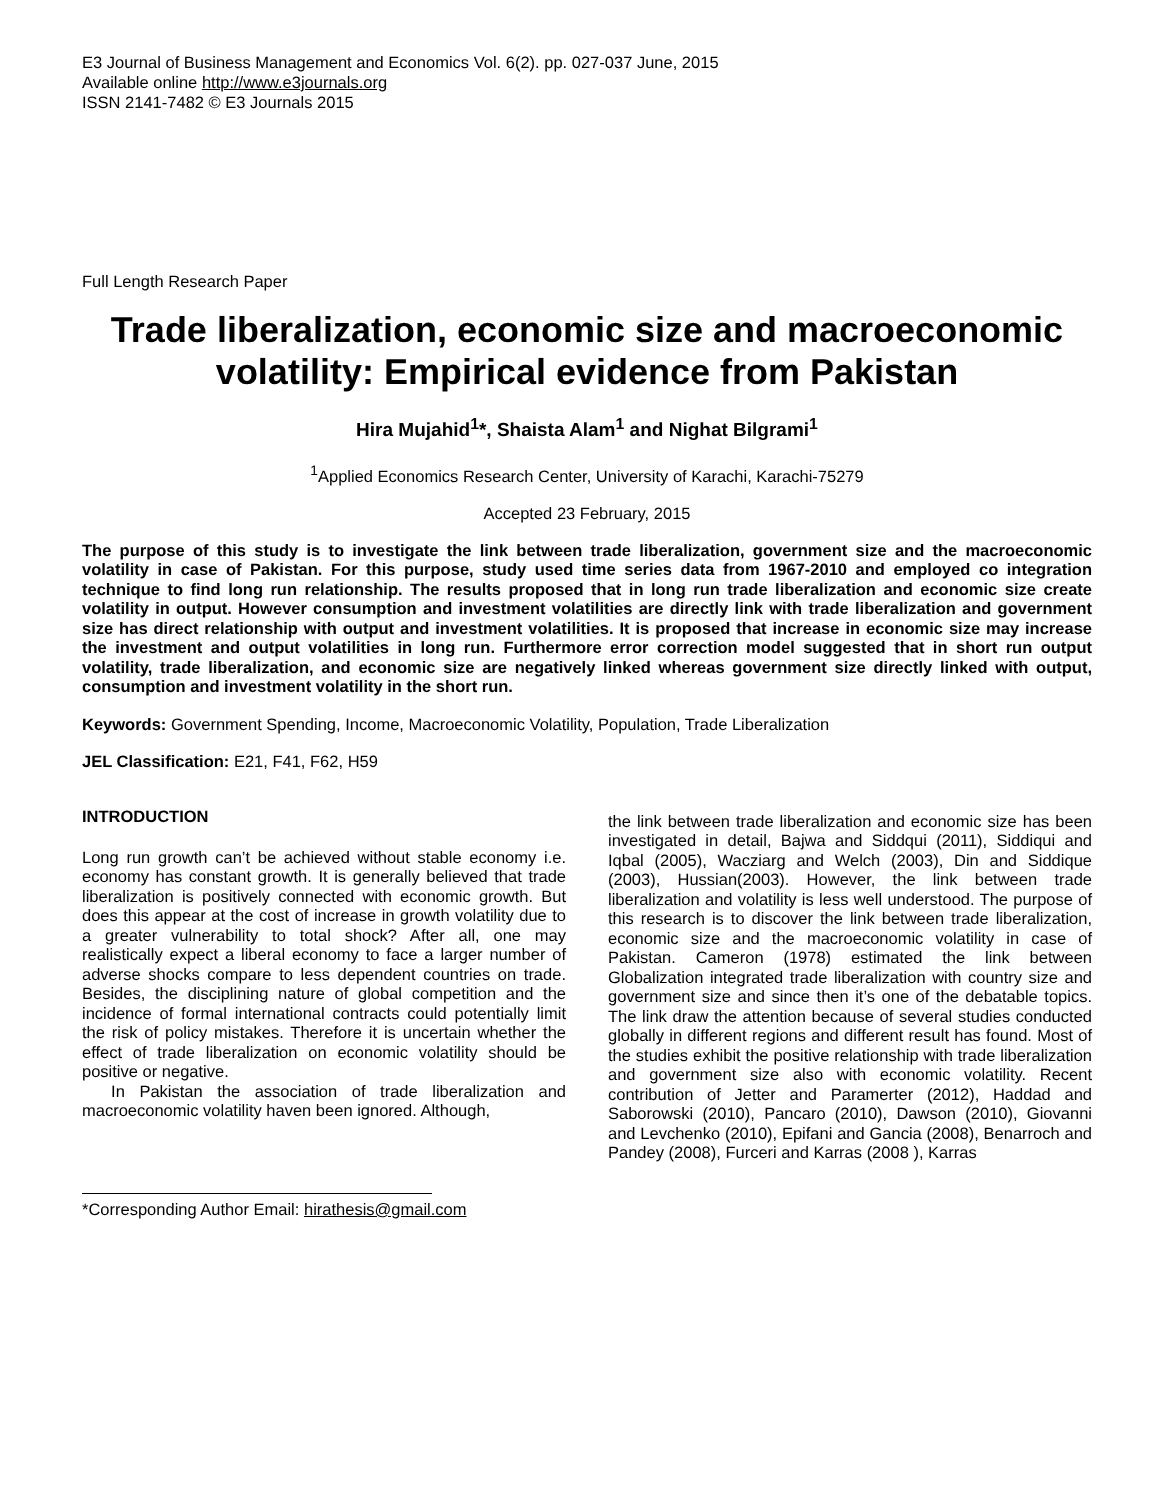E3 Journal of Business Management and Economics Vol. 6(2). pp. 027-037 June, 2015
Available online http://www.e3journals.org
ISSN 2141-7482 © E3 Journals 2015
Full Length Research Paper
Trade liberalization, economic size and macroeconomic volatility: Empirical evidence from Pakistan
Hira Mujahid<sup>1</sup>*, Shaista Alam<sup>1</sup> and Nighat Bilgrami<sup>1</sup>
<sup>1</sup> Applied Economics Research Center, University of Karachi, Karachi-75279
Accepted 23 February, 2015
The purpose of this study is to investigate the link between trade liberalization, government size and the macroeconomic volatility in case of Pakistan. For this purpose, study used time series data from 1967-2010 and employed co integration technique to find long run relationship. The results proposed that in long run trade liberalization and economic size create volatility in output. However consumption and investment volatilities are directly link with trade liberalization and government size has direct relationship with output and investment volatilities. It is proposed that increase in economic size may increase the investment and output volatilities in long run. Furthermore error correction model suggested that in short run output volatility, trade liberalization, and economic size are negatively linked whereas government size directly linked with output, consumption and investment volatility in the short run.
Keywords: Government Spending, Income, Macroeconomic Volatility, Population, Trade Liberalization
JEL Classification: E21, F41, F62, H59
INTRODUCTION
Long run growth can’t be achieved without stable economy i.e. economy has constant growth. It is generally believed that trade liberalization is positively connected with economic growth. But does this appear at the cost of increase in growth volatility due to a greater vulnerability to total shock? After all, one may realistically expect a liberal economy to face a larger number of adverse shocks compare to less dependent countries on trade. Besides, the disciplining nature of global competition and the incidence of formal international contracts could potentially limit the risk of policy mistakes. Therefore it is uncertain whether the effect of trade liberalization on economic volatility should be positive or negative.
In Pakistan the association of trade liberalization and macroeconomic volatility haven been ignored. Although,
*Corresponding Author Email: hirathesis@gmail.com
the link between trade liberalization and economic size has been investigated in detail, Bajwa and Siddqui (2011), Siddiqui and Iqbal (2005), Wacziarg and Welch (2003), Din and Siddique (2003), Hussian(2003). However, the link between trade liberalization and volatility is less well understood. The purpose of this research is to discover the link between trade liberalization, economic size and the macroeconomic volatility in case of Pakistan. Cameron (1978) estimated the link between Globalization integrated trade liberalization with country size and government size and since then it’s one of the debatable topics. The link draw the attention because of several studies conducted globally in different regions and different result has found. Most of the studies exhibit the positive relationship with trade liberalization and government size also with economic volatility. Recent contribution of Jetter and Paramerter (2012), Haddad and Saborowski (2010), Pancaro (2010), Dawson (2010), Giovanni and Levchenko (2010), Epifani and Gancia (2008), Benarroch and Pandey (2008), Furceri and Karras (2008 ), Karras